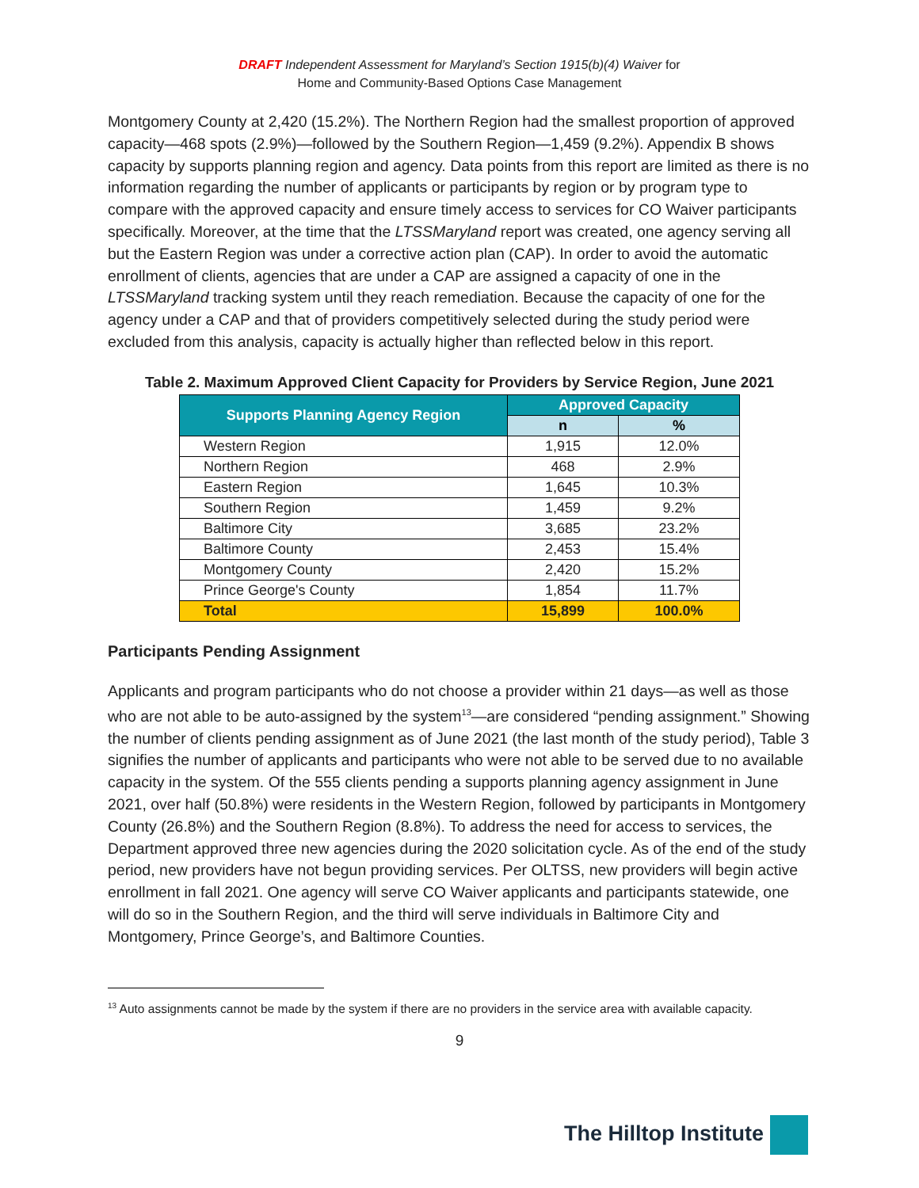DRAFT Independent Assessment for Maryland’s Section 1915(b)(4) Waiver for
Home and Community-Based Options Case Management
Montgomery County at 2,420 (15.2%). The Northern Region had the smallest proportion of approved capacity—468 spots (2.9%)—followed by the Southern Region—1,459 (9.2%). Appendix B shows capacity by supports planning region and agency. Data points from this report are limited as there is no information regarding the number of applicants or participants by region or by program type to compare with the approved capacity and ensure timely access to services for CO Waiver participants specifically. Moreover, at the time that the LTSSMaryland report was created, one agency serving all but the Eastern Region was under a corrective action plan (CAP). In order to avoid the automatic enrollment of clients, agencies that are under a CAP are assigned a capacity of one in the LTSSMaryland tracking system until they reach remediation. Because the capacity of one for the agency under a CAP and that of providers competitively selected during the study period were excluded from this analysis, capacity is actually higher than reflected below in this report.
Table 2. Maximum Approved Client Capacity for Providers by Service Region, June 2021
| Supports Planning Agency Region | Approved Capacity | |
| --- | --- | --- |
| | n | % |
| Western Region | 1,915 | 12.0% |
| Northern Region | 468 | 2.9% |
| Eastern Region | 1,645 | 10.3% |
| Southern Region | 1,459 | 9.2% |
| Baltimore City | 3,685 | 23.2% |
| Baltimore County | 2,453 | 15.4% |
| Montgomery County | 2,420 | 15.2% |
| Prince George's County | 1,854 | 11.7% |
| Total | 15,899 | 100.0% |
Participants Pending Assignment
Applicants and program participants who do not choose a provider within 21 days—as well as those who are not able to be auto-assigned by the system<sup>13</sup>—are considered “pending assignment.” Showing the number of clients pending assignment as of June 2021 (the last month of the study period), Table 3 signifies the number of applicants and participants who were not able to be served due to no available capacity in the system. Of the 555 clients pending a supports planning agency assignment in June 2021, over half (50.8%) were residents in the Western Region, followed by participants in Montgomery County (26.8%) and the Southern Region (8.8%). To address the need for access to services, the Department approved three new agencies during the 2020 solicitation cycle. As of the end of the study period, new providers have not begun providing services. Per OLTSS, new providers will begin active enrollment in fall 2021. One agency will serve CO Waiver applicants and participants statewide, one will do so in the Southern Region, and the third will serve individuals in Baltimore City and Montgomery, Prince George’s, and Baltimore Counties.
<sup>13</sup> Auto assignments cannot be made by the system if there are no providers in the service area with available capacity.
9
The Hilltop Institute